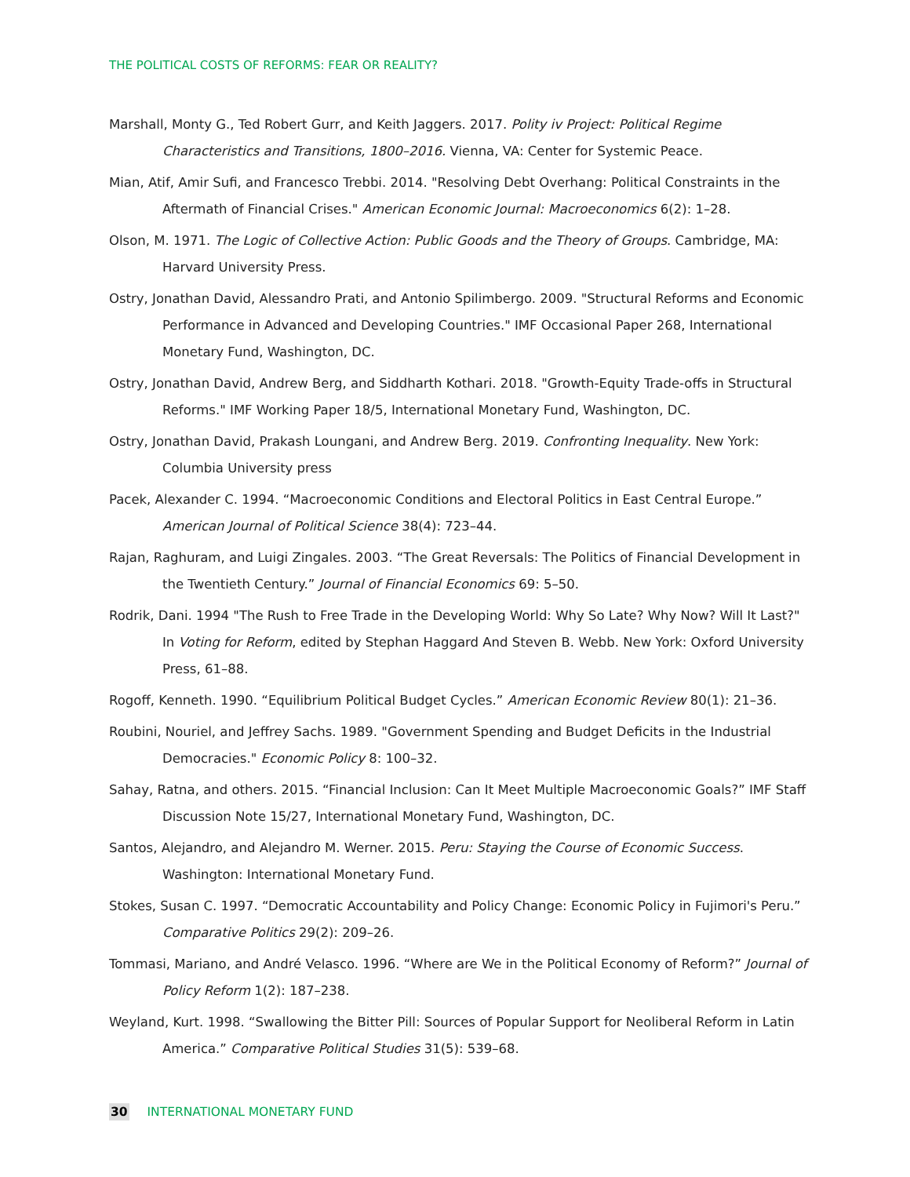THE POLITICAL COSTS OF REFORMS: FEAR OR REALITY?
Marshall, Monty G., Ted Robert Gurr, and Keith Jaggers. 2017. Polity iv Project: Political Regime Characteristics and Transitions, 1800–2016. Vienna, VA: Center for Systemic Peace.
Mian, Atif, Amir Sufi, and Francesco Trebbi. 2014. "Resolving Debt Overhang: Political Constraints in the Aftermath of Financial Crises." American Economic Journal: Macroeconomics 6(2): 1–28.
Olson, M. 1971. The Logic of Collective Action: Public Goods and the Theory of Groups. Cambridge, MA: Harvard University Press.
Ostry, Jonathan David, Alessandro Prati, and Antonio Spilimbergo. 2009. "Structural Reforms and Economic Performance in Advanced and Developing Countries." IMF Occasional Paper 268, International Monetary Fund, Washington, DC.
Ostry, Jonathan David, Andrew Berg, and Siddharth Kothari. 2018. "Growth-Equity Trade-offs in Structural Reforms." IMF Working Paper 18/5, International Monetary Fund, Washington, DC.
Ostry, Jonathan David, Prakash Loungani, and Andrew Berg. 2019. Confronting Inequality. New York: Columbia University press
Pacek, Alexander C. 1994. “Macroeconomic Conditions and Electoral Politics in East Central Europe.” American Journal of Political Science 38(4): 723–44.
Rajan, Raghuram, and Luigi Zingales. 2003. “The Great Reversals: The Politics of Financial Development in the Twentieth Century.” Journal of Financial Economics 69: 5–50.
Rodrik, Dani. 1994 "The Rush to Free Trade in the Developing World: Why So Late? Why Now? Will It Last?" In Voting for Reform, edited by Stephan Haggard And Steven B. Webb. New York: Oxford University Press, 61–88.
Rogoff, Kenneth. 1990. “Equilibrium Political Budget Cycles.” American Economic Review 80(1): 21–36.
Roubini, Nouriel, and Jeffrey Sachs. 1989. "Government Spending and Budget Deficits in the Industrial Democracies." Economic Policy 8: 100–32.
Sahay, Ratna, and others. 2015. “Financial Inclusion: Can It Meet Multiple Macroeconomic Goals?” IMF Staff Discussion Note 15/27, International Monetary Fund, Washington, DC.
Santos, Alejandro, and Alejandro M. Werner. 2015. Peru: Staying the Course of Economic Success. Washington: International Monetary Fund.
Stokes, Susan C. 1997. “Democratic Accountability and Policy Change: Economic Policy in Fujimori's Peru.” Comparative Politics 29(2): 209–26.
Tommasi, Mariano, and André Velasco. 1996. “Where are We in the Political Economy of Reform?” Journal of Policy Reform 1(2): 187–238.
Weyland, Kurt. 1998. “Swallowing the Bitter Pill: Sources of Popular Support for Neoliberal Reform in Latin America.” Comparative Political Studies 31(5): 539–68.
30 INTERNATIONAL MONETARY FUND